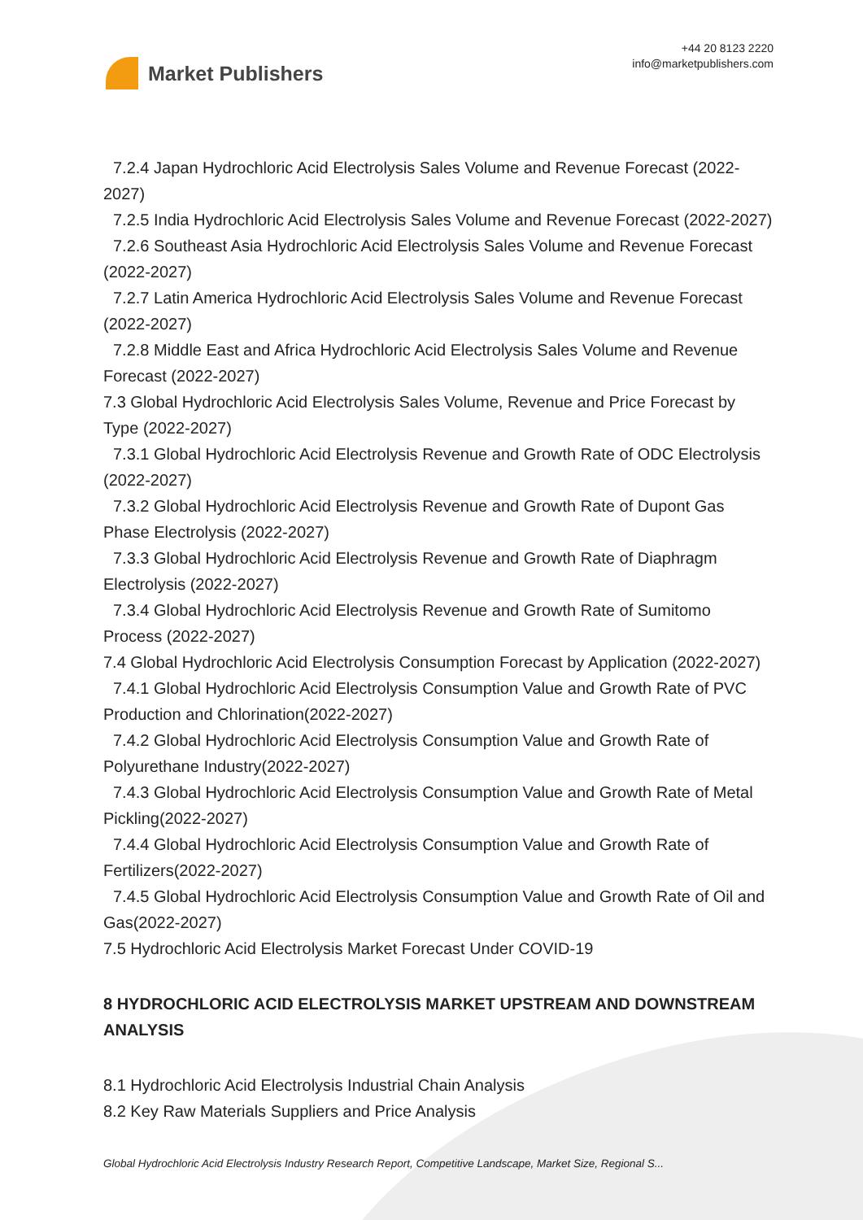Market Publishers
+44 20 8123 2220
info@marketpublishers.com
7.2.4 Japan Hydrochloric Acid Electrolysis Sales Volume and Revenue Forecast (2022-2027)
7.2.5 India Hydrochloric Acid Electrolysis Sales Volume and Revenue Forecast (2022-2027)
7.2.6 Southeast Asia Hydrochloric Acid Electrolysis Sales Volume and Revenue Forecast (2022-2027)
7.2.7 Latin America Hydrochloric Acid Electrolysis Sales Volume and Revenue Forecast (2022-2027)
7.2.8 Middle East and Africa Hydrochloric Acid Electrolysis Sales Volume and Revenue Forecast (2022-2027)
7.3 Global Hydrochloric Acid Electrolysis Sales Volume, Revenue and Price Forecast by Type (2022-2027)
7.3.1 Global Hydrochloric Acid Electrolysis Revenue and Growth Rate of ODC Electrolysis (2022-2027)
7.3.2 Global Hydrochloric Acid Electrolysis Revenue and Growth Rate of Dupont Gas Phase Electrolysis (2022-2027)
7.3.3 Global Hydrochloric Acid Electrolysis Revenue and Growth Rate of Diaphragm Electrolysis (2022-2027)
7.3.4 Global Hydrochloric Acid Electrolysis Revenue and Growth Rate of Sumitomo Process (2022-2027)
7.4 Global Hydrochloric Acid Electrolysis Consumption Forecast by Application (2022-2027)
7.4.1 Global Hydrochloric Acid Electrolysis Consumption Value and Growth Rate of PVC Production and Chlorination(2022-2027)
7.4.2 Global Hydrochloric Acid Electrolysis Consumption Value and Growth Rate of Polyurethane Industry(2022-2027)
7.4.3 Global Hydrochloric Acid Electrolysis Consumption Value and Growth Rate of Metal Pickling(2022-2027)
7.4.4 Global Hydrochloric Acid Electrolysis Consumption Value and Growth Rate of Fertilizers(2022-2027)
7.4.5 Global Hydrochloric Acid Electrolysis Consumption Value and Growth Rate of Oil and Gas(2022-2027)
7.5 Hydrochloric Acid Electrolysis Market Forecast Under COVID-19
8 HYDROCHLORIC ACID ELECTROLYSIS MARKET UPSTREAM AND DOWNSTREAM ANALYSIS
8.1 Hydrochloric Acid Electrolysis Industrial Chain Analysis
8.2 Key Raw Materials Suppliers and Price Analysis
Global Hydrochloric Acid Electrolysis Industry Research Report, Competitive Landscape, Market Size, Regional S...